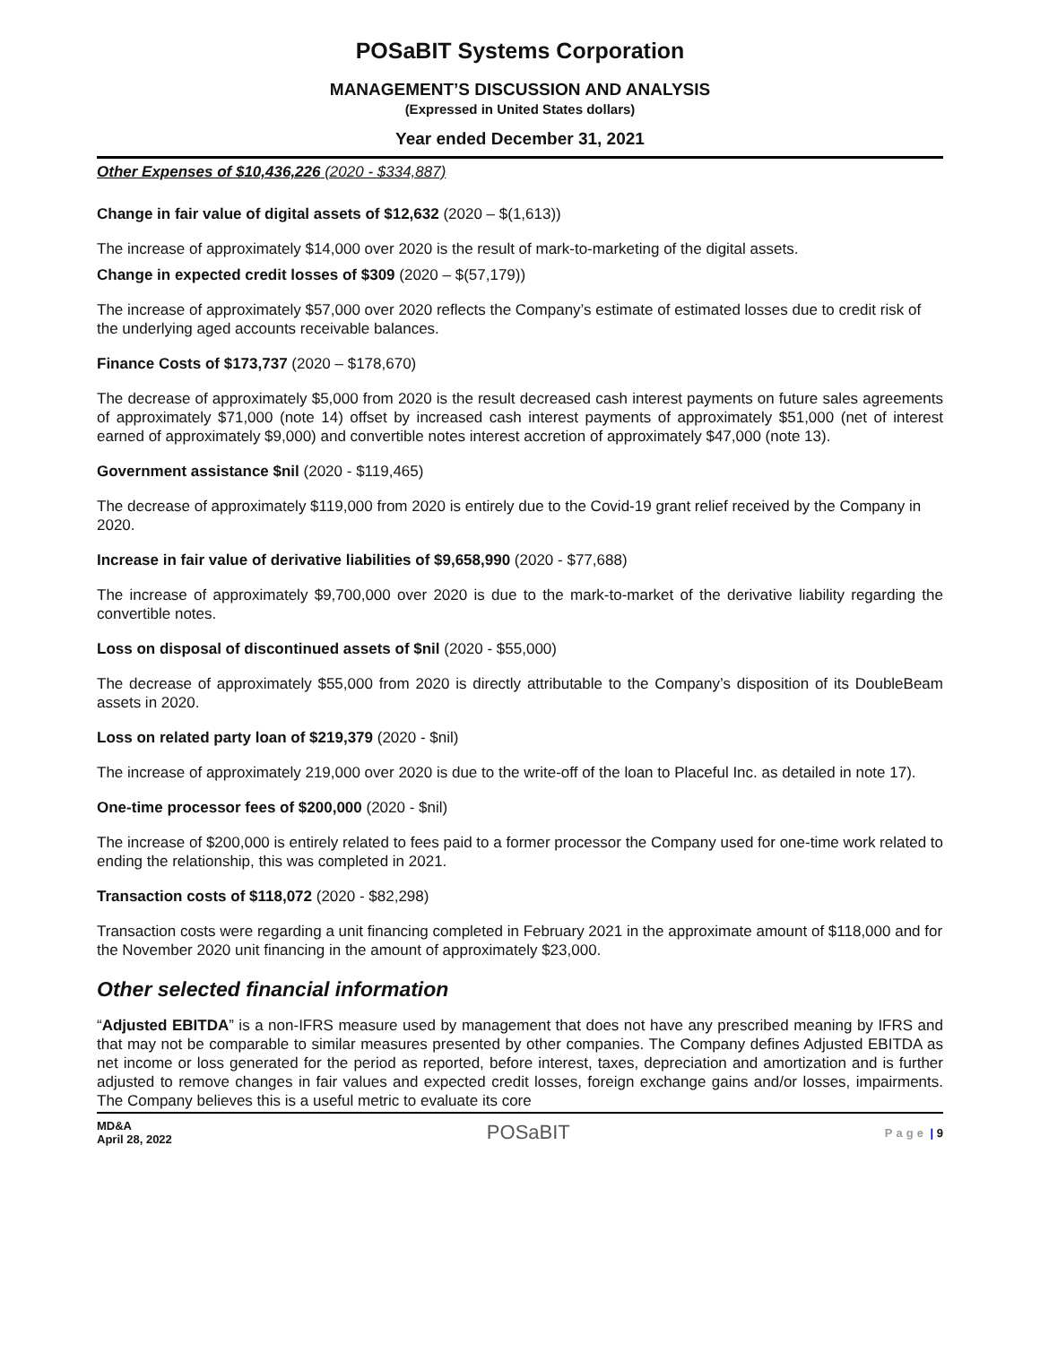POSaBIT Systems Corporation
MANAGEMENT’S DISCUSSION AND ANALYSIS
(Expressed in United States dollars)
Year ended December 31, 2021
Other Expenses of $10,436,226 (2020 - $334,887)
Change in fair value of digital assets of $12,632 (2020 – $(1,613))
The increase of approximately $14,000 over 2020 is the result of mark-to-marketing of the digital assets.
Change in expected credit losses of $309 (2020 – $(57,179))
The increase of approximately $57,000 over 2020 reflects the Company’s estimate of estimated losses due to credit risk of the underlying aged accounts receivable balances.
Finance Costs of $173,737 (2020 – $178,670)
The decrease of approximately $5,000 from 2020 is the result decreased cash interest payments on future sales agreements of approximately $71,000 (note 14) offset by increased cash interest payments of approximately $51,000 (net of interest earned of approximately $9,000) and convertible notes interest accretion of approximately $47,000 (note 13).
Government assistance $nil (2020 - $119,465)
The decrease of approximately $119,000 from 2020 is entirely due to the Covid-19 grant relief received by the Company in 2020.
Increase in fair value of derivative liabilities of $9,658,990 (2020 - $77,688)
The increase of approximately $9,700,000 over 2020 is due to the mark-to-market of the derivative liability regarding the convertible notes.
Loss on disposal of discontinued assets of $nil (2020 - $55,000)
The decrease of approximately $55,000 from 2020 is directly attributable to the Company’s disposition of its DoubleBeam assets in 2020.
Loss on related party loan of $219,379 (2020 - $nil)
The increase of approximately 219,000 over 2020 is due to the write-off of the loan to Placeful Inc. as detailed in note 17).
One-time processor fees of $200,000 (2020 - $nil)
The increase of $200,000 is entirely related to fees paid to a former processor the Company used for one-time work related to ending the relationship, this was completed in 2021.
Transaction costs of $118,072 (2020 - $82,298)
Transaction costs were regarding a unit financing completed in February 2021 in the approximate amount of $118,000 and for the November 2020 unit financing in the amount of approximately $23,000.
Other selected financial information
“Adjusted EBITDA” is a non-IFRS measure used by management that does not have any prescribed meaning by IFRS and that may not be comparable to similar measures presented by other companies. The Company defines Adjusted EBITDA as net income or loss generated for the period as reported, before interest, taxes, depreciation and amortization and is further adjusted to remove changes in fair values and expected credit losses, foreign exchange gains and/or losses, impairments. The Company believes this is a useful metric to evaluate its core
MD&A
April 28, 2022
POSaBIT
Page | 9